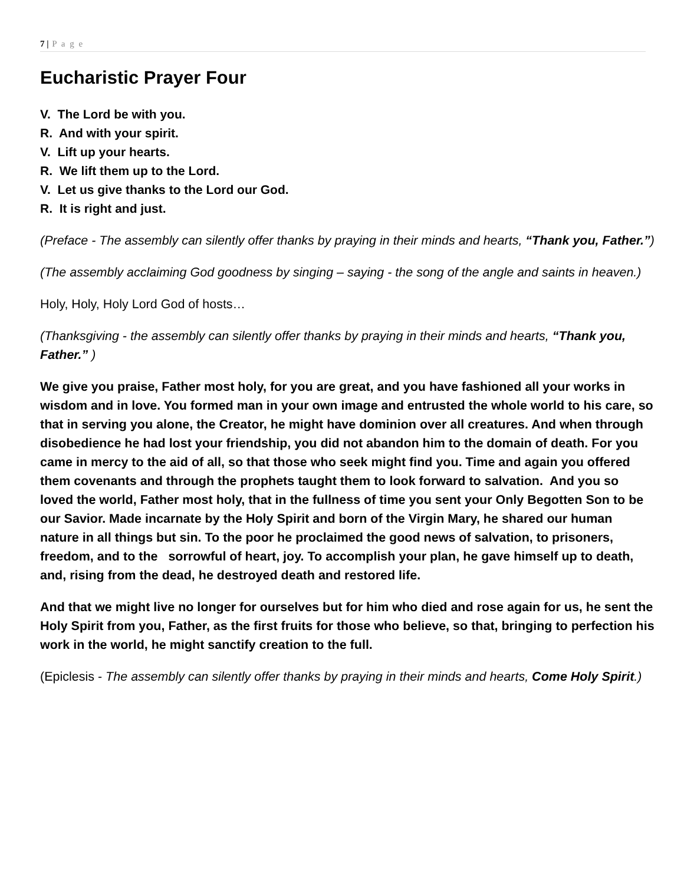7 | P a g e
Eucharistic Prayer Four
V. The Lord be with you.
R. And with your spirit.
V. Lift up your hearts.
R. We lift them up to the Lord.
V. Let us give thanks to the Lord our God.
R. It is right and just.
(Preface - The assembly can silently offer thanks by praying in their minds and hearts, “Thank you, Father.”)
(The assembly acclaiming God goodness by singing – saying - the song of the angle and saints in heaven.)
Holy, Holy, Holy Lord God of hosts…
(Thanksgiving - the assembly can silently offer thanks by praying in their minds and hearts, “Thank you, Father.” )
We give you praise, Father most holy, for you are great, and you have fashioned all your works in wisdom and in love. You formed man in your own image and entrusted the whole world to his care, so that in serving you alone, the Creator, he might have dominion over all creatures. And when through disobedience he had lost your friendship, you did not abandon him to the domain of death. For you came in mercy to the aid of all, so that those who seek might find you. Time and again you offered them covenants and through the prophets taught them to look forward to salvation. And you so loved the world, Father most holy, that in the fullness of time you sent your Only Begotten Son to be our Savior. Made incarnate by the Holy Spirit and born of the Virgin Mary, he shared our human nature in all things but sin. To the poor he proclaimed the good news of salvation, to prisoners, freedom, and to the sorrowful of heart, joy. To accomplish your plan, he gave himself up to death, and, rising from the dead, he destroyed death and restored life.
And that we might live no longer for ourselves but for him who died and rose again for us, he sent the Holy Spirit from you, Father, as the first fruits for those who believe, so that, bringing to perfection his work in the world, he might sanctify creation to the full.
(Epiclesis - The assembly can silently offer thanks by praying in their minds and hearts, Come Holy Spirit.)